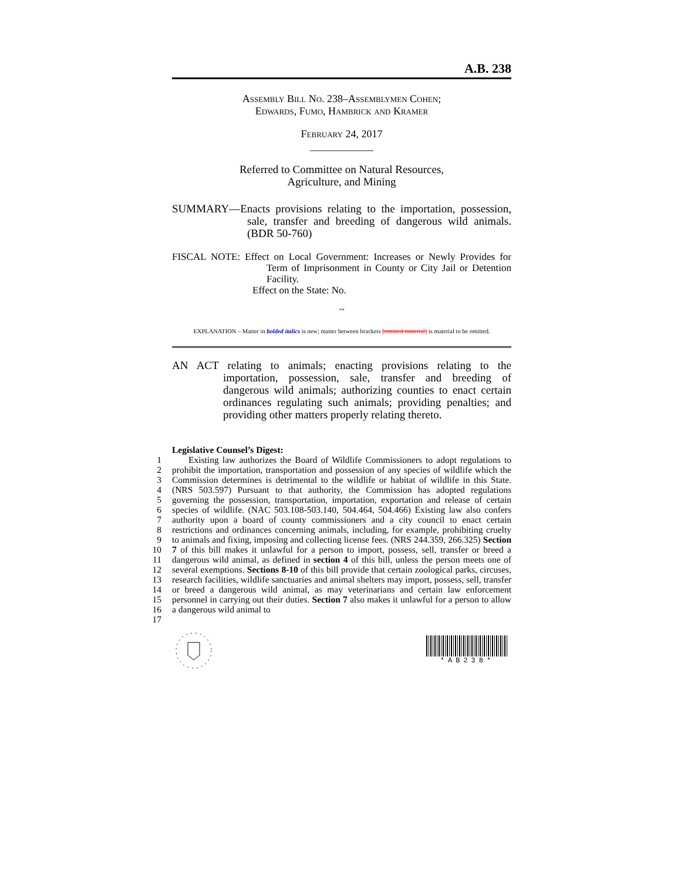A.B. 238
Assembly Bill No. 238–Assemblymen Cohen;
Edwards, Fumo, Hambrick and Kramer
February 24, 2017
____________
Referred to Committee on Natural Resources,
Agriculture, and Mining
SUMMARY—Enacts provisions relating to the importation, possession, sale, transfer and breeding of dangerous wild animals. (BDR 50-760)
FISCAL NOTE: Effect on Local Government: Increases or Newly Provides for Term of Imprisonment in County or City Jail or Detention Facility.
Effect on the State: No.
~
EXPLANATION – Matter in bolded italics is new; matter between brackets [omitted material] is material to be omitted.
AN ACT relating to animals; enacting provisions relating to the importation, possession, sale, transfer and breeding of dangerous wild animals; authorizing counties to enact certain ordinances regulating such animals; providing penalties; and providing other matters properly relating thereto.
Legislative Counsel’s Digest:
1
2
3
4
5
6
7
8
9
10
11
12
13
14
15
16
17
Existing law authorizes the Board of Wildlife Commissioners to adopt regulations to prohibit the importation, transportation and possession of any species of wildlife which the Commission determines is detrimental to the wildlife or habitat of wildlife in this State. (NRS 503.597) Pursuant to that authority, the Commission has adopted regulations governing the possession, transportation, importation, exportation and release of certain species of wildlife. (NAC 503.108-503.140, 504.464, 504.466) Existing law also confers authority upon a board of county commissioners and a city council to enact certain restrictions and ordinances concerning animals, including, for example, prohibiting cruelty to animals and fixing, imposing and collecting license fees. (NRS 244.359, 266.325) Section 7 of this bill makes it unlawful for a person to import, possess, sell, transfer or breed a dangerous wild animal, as defined in section 4 of this bill, unless the person meets one of several exemptions. Sections 8-10 of this bill provide that certain zoological parks, circuses, research facilities, wildlife sanctuaries and animal shelters may import, possess, sell, transfer or breed a dangerous wild animal, as may veterinarians and certain law enforcement personnel in carrying out their duties. Section 7 also makes it unlawful for a person to allow a dangerous wild animal to
*AB238*